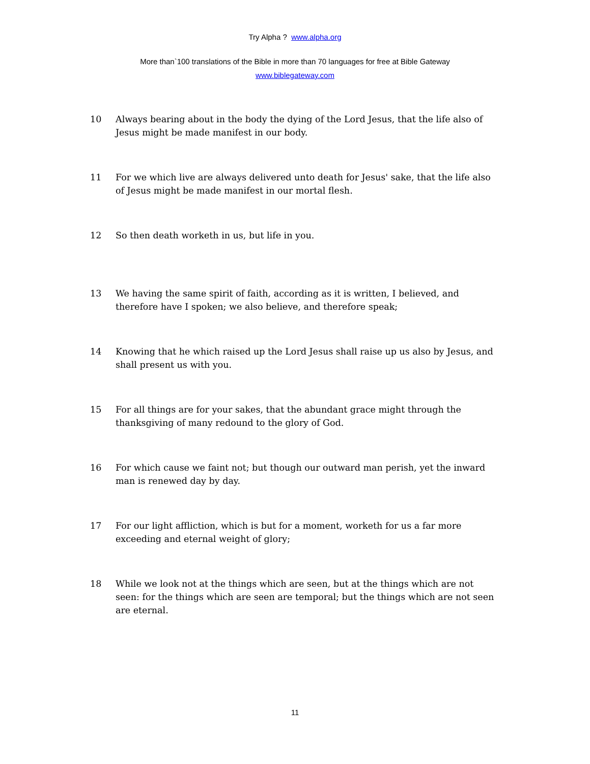Try Alpha ? www.alpha.org
More than`100 translations of the Bible in more than 70 languages for free at Bible Gateway
www.biblegateway.com
10 Always bearing about in the body the dying of the Lord Jesus, that the life also of Jesus might be made manifest in our body.
11 For we which live are always delivered unto death for Jesus' sake, that the life also of Jesus might be made manifest in our mortal flesh.
12 So then death worketh in us, but life in you.
13 We having the same spirit of faith, according as it is written, I believed, and therefore have I spoken; we also believe, and therefore speak;
14 Knowing that he which raised up the Lord Jesus shall raise up us also by Jesus, and shall present us with you.
15 For all things are for your sakes, that the abundant grace might through the thanksgiving of many redound to the glory of God.
16 For which cause we faint not; but though our outward man perish, yet the inward man is renewed day by day.
17 For our light affliction, which is but for a moment, worketh for us a far more exceeding and eternal weight of glory;
18 While we look not at the things which are seen, but at the things which are not seen: for the things which are seen are temporal; but the things which are not seen are eternal.
11